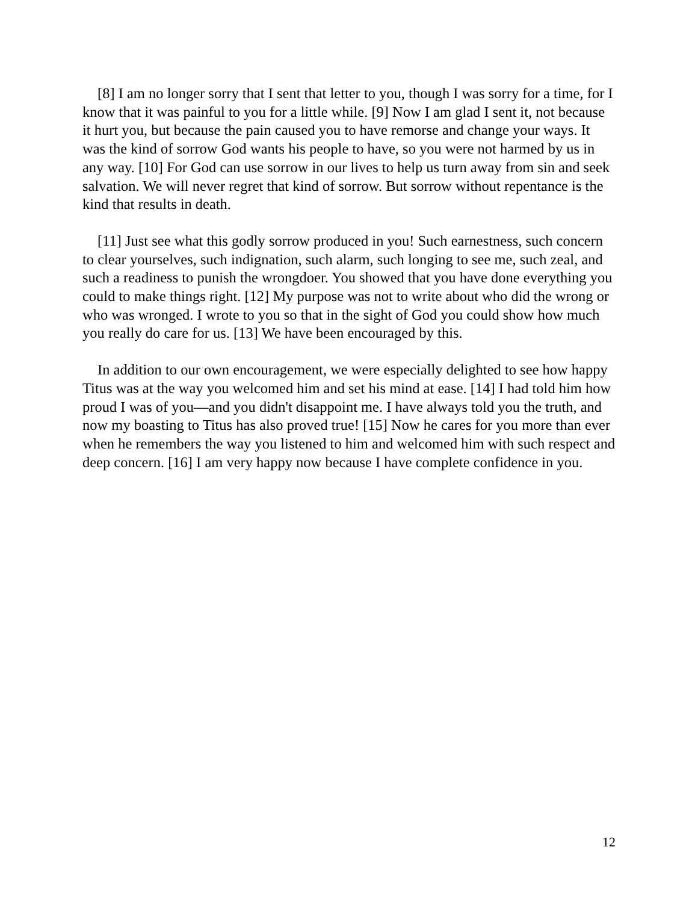[8] I am no longer sorry that I sent that letter to you, though I was sorry for a time, for I know that it was painful to you for a little while. [9] Now I am glad I sent it, not because it hurt you, but because the pain caused you to have remorse and change your ways. It was the kind of sorrow God wants his people to have, so you were not harmed by us in any way. [10] For God can use sorrow in our lives to help us turn away from sin and seek salvation. We will never regret that kind of sorrow. But sorrow without repentance is the kind that results in death.
[11] Just see what this godly sorrow produced in you! Such earnestness, such concern to clear yourselves, such indignation, such alarm, such longing to see me, such zeal, and such a readiness to punish the wrongdoer. You showed that you have done everything you could to make things right. [12] My purpose was not to write about who did the wrong or who was wronged. I wrote to you so that in the sight of God you could show how much you really do care for us. [13] We have been encouraged by this.
In addition to our own encouragement, we were especially delighted to see how happy Titus was at the way you welcomed him and set his mind at ease. [14] I had told him how proud I was of you—and you didn't disappoint me. I have always told you the truth, and now my boasting to Titus has also proved true! [15] Now he cares for you more than ever when he remembers the way you listened to him and welcomed him with such respect and deep concern. [16] I am very happy now because I have complete confidence in you.
12